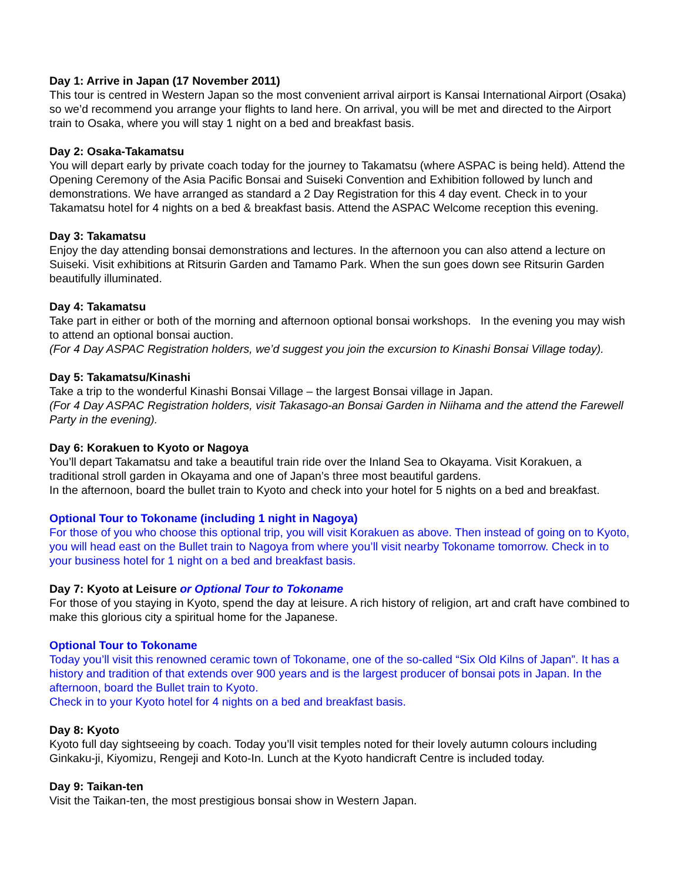Day 1: Arrive in Japan (17 November 2011)
This tour is centred in Western Japan so the most convenient arrival airport is Kansai International Airport (Osaka) so we’d recommend you arrange your flights to land here. On arrival, you will be met and directed to the Airport train to Osaka, where you will stay 1 night on a bed and breakfast basis.
Day 2: Osaka-Takamatsu
You will depart early by private coach today for the journey to Takamatsu (where ASPAC is being held). Attend the Opening Ceremony of the Asia Pacific Bonsai and Suiseki Convention and Exhibition followed by lunch and demonstrations. We have arranged as standard a 2 Day Registration for this 4 day event. Check in to your Takamatsu hotel for 4 nights on a bed & breakfast basis. Attend the ASPAC Welcome reception this evening.
Day 3: Takamatsu
Enjoy the day attending bonsai demonstrations and lectures. In the afternoon you can also attend a lecture on Suiseki. Visit exhibitions at Ritsurin Garden and Tamamo Park. When the sun goes down see Ritsurin Garden beautifully illuminated.
Day 4: Takamatsu
Take part in either or both of the morning and afternoon optional bonsai workshops. In the evening you may wish to attend an optional bonsai auction.
(For 4 Day ASPAC Registration holders, we’d suggest you join the excursion to Kinashi Bonsai Village today).
Day 5: Takamatsu/Kinashi
Take a trip to the wonderful Kinashi Bonsai Village – the largest Bonsai village in Japan.
(For 4 Day ASPAC Registration holders, visit Takasago-an Bonsai Garden in Niihama and the attend the Farewell Party in the evening).
Day 6: Korakuen to Kyoto or Nagoya
You’ll depart Takamatsu and take a beautiful train ride over the Inland Sea to Okayama. Visit Korakuen, a traditional stroll garden in Okayama and one of Japan’s three most beautiful gardens.
In the afternoon, board the bullet train to Kyoto and check into your hotel for 5 nights on a bed and breakfast.
Optional Tour to Tokoname (including 1 night in Nagoya)
For those of you who choose this optional trip, you will visit Korakuen as above. Then instead of going on to Kyoto, you will head east on the Bullet train to Nagoya from where you’ll visit nearby Tokoname tomorrow. Check in to your business hotel for 1 night on a bed and breakfast basis.
Day 7: Kyoto at Leisure or Optional Tour to Tokoname
For those of you staying in Kyoto, spend the day at leisure. A rich history of religion, art and craft have combined to make this glorious city a spiritual home for the Japanese.
Optional Tour to Tokoname
Today you’ll visit this renowned ceramic town of Tokoname, one of the so-called “Six Old Kilns of Japan”. It has a history and tradition of that extends over 900 years and is the largest producer of bonsai pots in Japan. In the afternoon, board the Bullet train to Kyoto.
Check in to your Kyoto hotel for 4 nights on a bed and breakfast basis.
Day 8: Kyoto
Kyoto full day sightseeing by coach. Today you’ll visit temples noted for their lovely autumn colours including Ginkaku-ji, Kiyomizu, Rengeji and Koto-In. Lunch at the Kyoto handicraft Centre is included today.
Day 9: Taikan-ten
Visit the Taikan-ten, the most prestigious bonsai show in Western Japan.